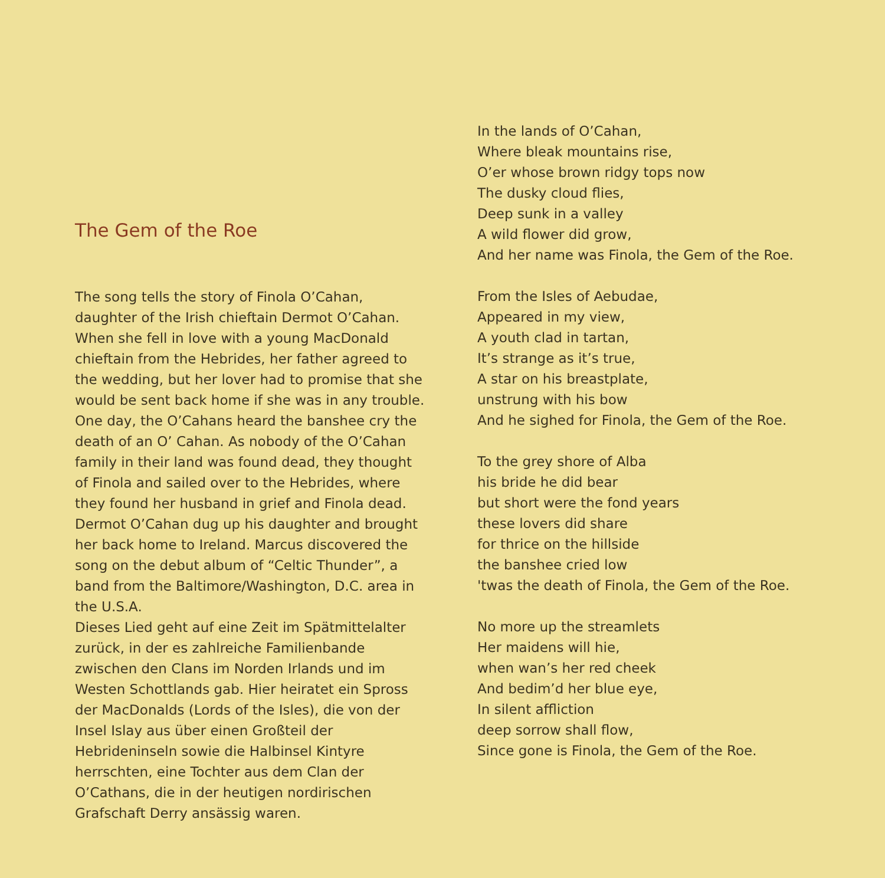The Gem of the Roe
The song tells the story of Finola O’Cahan, daughter of the Irish chieftain Dermot O’Cahan. When she fell in love with a young MacDonald chieftain from the Hebrides, her father agreed to the wedding, but her lover had to promise that she would be sent back home if she was in any trouble. One day, the O’Cahans heard the banshee cry the death of an O’ Cahan. As nobody of the O’Cahan family in their land was found dead, they thought of Finola and sailed over to the Hebrides, where they found her husband in grief and Finola dead. Dermot O’Cahan dug up his daughter and brought her back home to Ireland. Marcus discovered the song on the debut album of “Celtic Thunder”, a band from the Baltimore/Washington, D.C. area in the U.S.A.
Dieses Lied geht auf eine Zeit im Spätmittelalter zurück, in der es zahlreiche Familienbande zwischen den Clans im Norden Irlands und im Westen Schottlands gab. Hier heiratet ein Spross der MacDonalds (Lords of the Isles), die von der Insel Islay aus über einen Großteil der Hebrideninseln sowie die Halbinsel Kintyre herrschten, eine Tochter aus dem Clan der O’Cathans, die in der heutigen nordirischen Grafschaft Derry ansässig waren.
In the lands of O’Cahan,
Where bleak mountains rise,
O’er whose brown ridgy tops now
The dusky cloud flies,
Deep sunk in a valley
A wild flower did grow,
And her name was Finola, the Gem of the Roe.
From the Isles of Aebudae,
Appeared in my view,
A youth clad in tartan,
It’s strange as it’s true,
A star on his breastplate,
unstrung with his bow
And he sighed for Finola, the Gem of the Roe.
To the grey shore of Alba
his bride he did bear
but short were the fond years
these lovers did share
for thrice on the hillside
the banshee cried low
'twas the death of Finola, the Gem of the Roe.
No more up the streamlets
Her maidens will hie,
when wan’s her red cheek
And bedim’d her blue eye,
In silent affliction
deep sorrow shall flow,
Since gone is Finola, the Gem of the Roe.